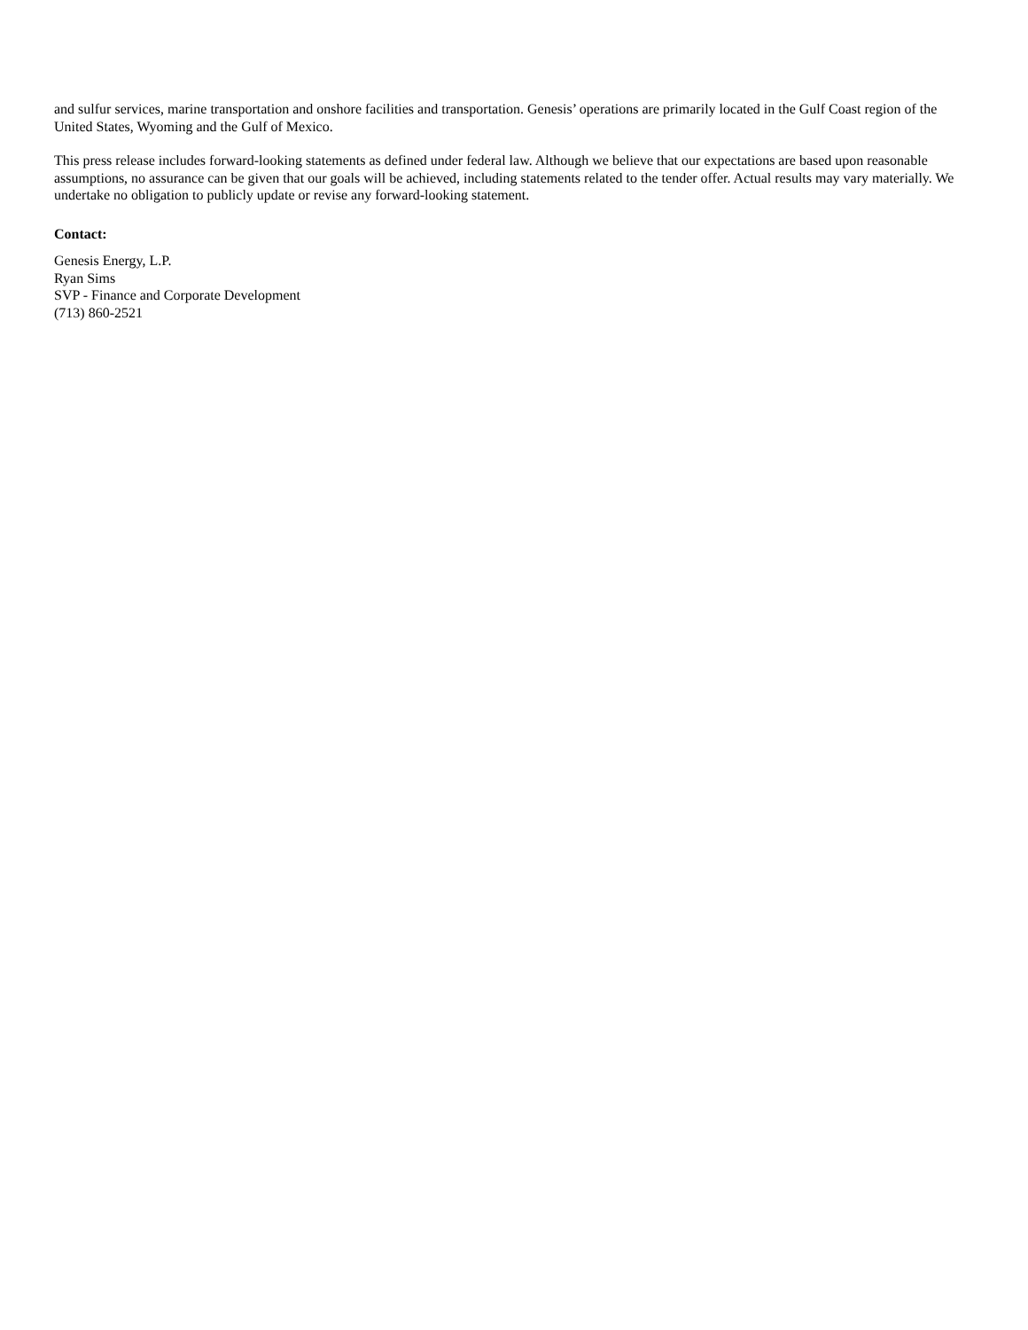and sulfur services, marine transportation and onshore facilities and transportation. Genesis’ operations are primarily located in the Gulf Coast region of the United States, Wyoming and the Gulf of Mexico.
This press release includes forward-looking statements as defined under federal law. Although we believe that our expectations are based upon reasonable assumptions, no assurance can be given that our goals will be achieved, including statements related to the tender offer. Actual results may vary materially. We undertake no obligation to publicly update or revise any forward-looking statement.
Contact:
Genesis Energy, L.P.
Ryan Sims
SVP - Finance and Corporate Development
(713) 860-2521